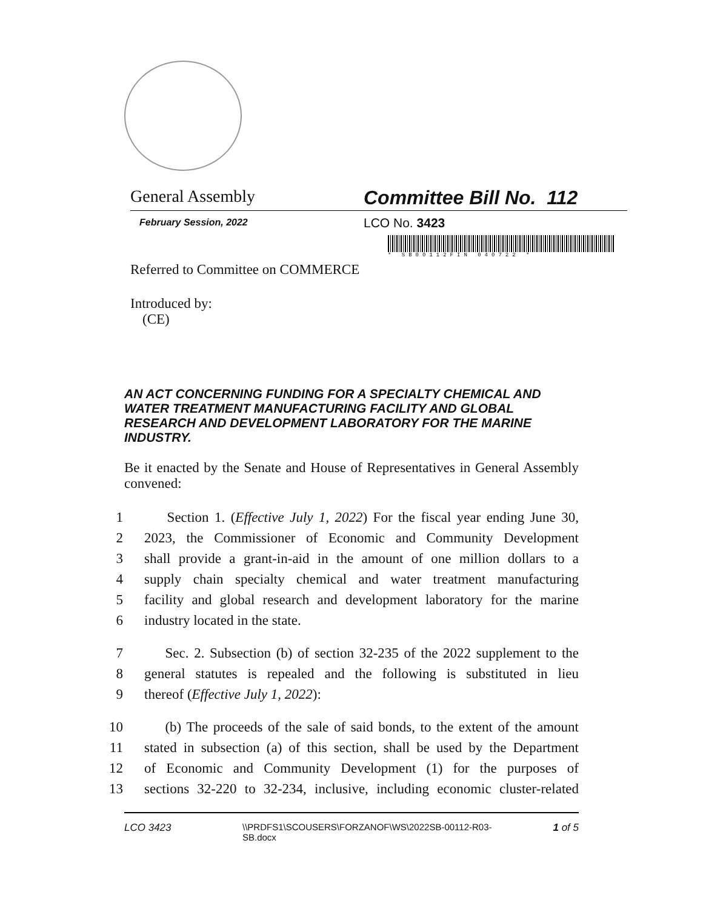General Assembly Committee Bill No. 112
February Session, 2022
LCO No. 3423
* SB00112FIN 040722 *
Referred to Committee on COMMERCE
Introduced by:
(CE)
AN ACT CONCERNING FUNDING FOR A SPECIALTY CHEMICAL AND WATER TREATMENT MANUFACTURING FACILITY AND GLOBAL RESEARCH AND DEVELOPMENT LABORATORY FOR THE MARINE INDUSTRY.
Be it enacted by the Senate and House of Representatives in General Assembly convened:
1 Section 1. (Effective July 1, 2022) For the fiscal year ending June 30,
2 2023, the Commissioner of Economic and Community Development
3 shall provide a grant-in-aid in the amount of one million dollars to a
4 supply chain specialty chemical and water treatment manufacturing
5 facility and global research and development laboratory for the marine
6 industry located in the state.
7 Sec. 2. Subsection (b) of section 32-235 of the 2022 supplement to the
8 general statutes is repealed and the following is substituted in lieu
9 thereof (Effective July 1, 2022):
10 (b) The proceeds of the sale of said bonds, to the extent of the amount
11 stated in subsection (a) of this section, shall be used by the Department
12 of Economic and Community Development (1) for the purposes of
13 sections 32-220 to 32-234, inclusive, including economic cluster-related
LCO 3423 \\PRDFS1\SCOUSERS\FORZANOF\WS\2022SB-00112-R03-SB.docx
1 of 5